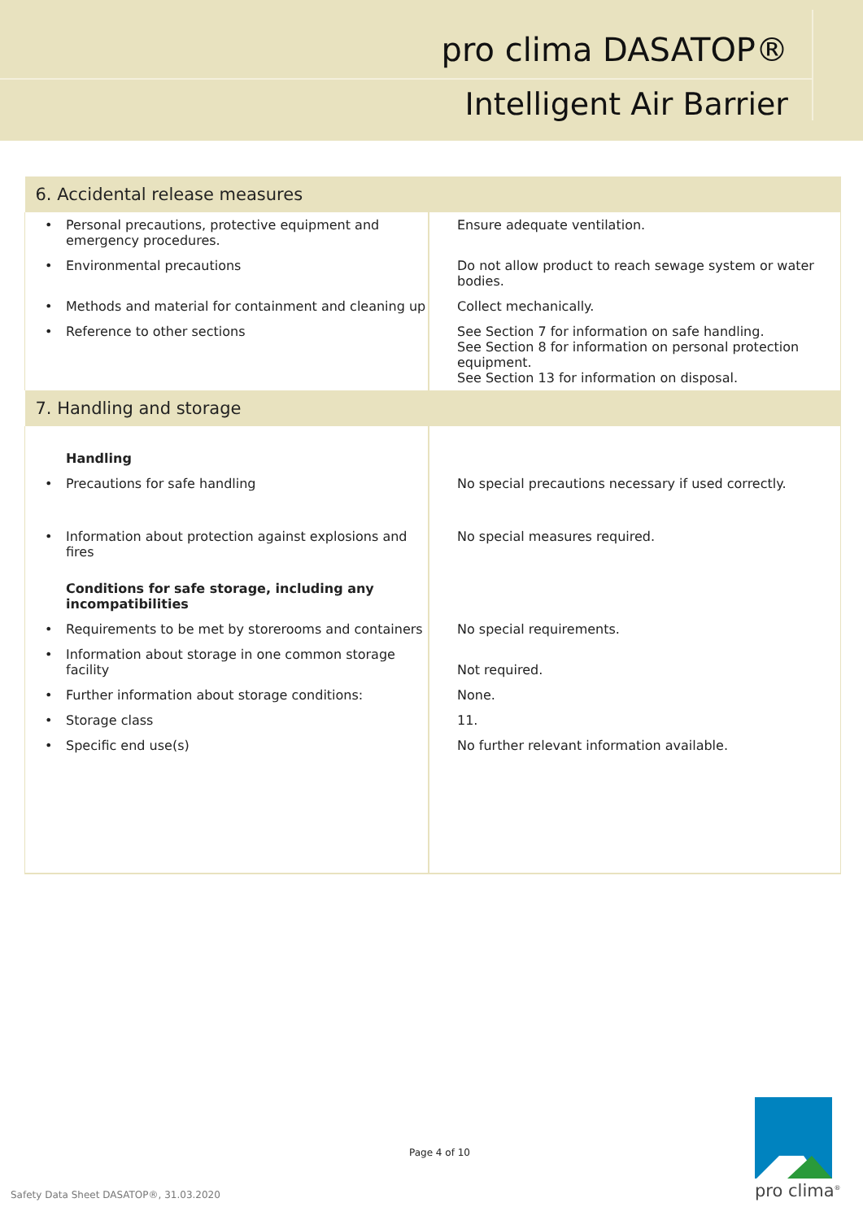pro clima DASATOP®
Intelligent Air Barrier
| 6. Accidental release measures | |
| --- | --- |
| • Personal precautions, protective equipment and emergency procedures. | Ensure adequate ventilation. |
| • Environmental precautions | Do not allow product to reach sewage system or water bodies. |
| • Methods and material for containment and cleaning up | Collect mechanically. |
| • Reference to other sections | See Section 7 for information on safe handling. See Section 8 for information on personal protection equipment. See Section 13 for information on disposal. |
| 7. Handling and storage | |
| Handling | |
| • Precautions for safe handling | No special precautions necessary if used correctly. |
| • Information about protection against explosions and fires | No special measures required. |
| Conditions for safe storage, including any incompatibilities | |
| • Requirements to be met by storerooms and containers | No special requirements. |
| • Information about storage in one common storage facility | Not required. |
| • Further information about storage conditions: | None. |
| • Storage class | 11. |
| • Specific end use(s) | No further relevant information available. |
Page 4 of 10
Safety Data Sheet DASATOP®, 31.03.2020
pro clima<sup>®</sup>